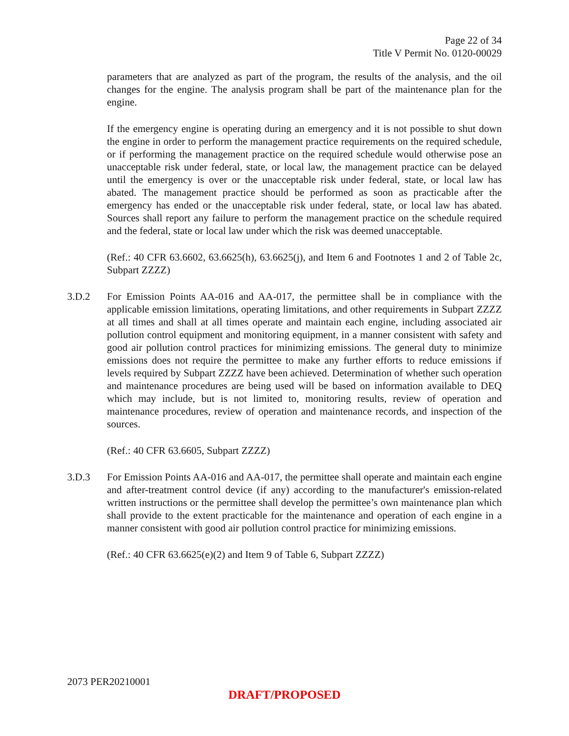Page 22 of 34
Title V Permit No. 0120-00029
parameters that are analyzed as part of the program, the results of the analysis, and the oil changes for the engine. The analysis program shall be part of the maintenance plan for the engine.
If the emergency engine is operating during an emergency and it is not possible to shut down the engine in order to perform the management practice requirements on the required schedule, or if performing the management practice on the required schedule would otherwise pose an unacceptable risk under federal, state, or local law, the management practice can be delayed until the emergency is over or the unacceptable risk under federal, state, or local law has abated. The management practice should be performed as soon as practicable after the emergency has ended or the unacceptable risk under federal, state, or local law has abated. Sources shall report any failure to perform the management practice on the schedule required and the federal, state or local law under which the risk was deemed unacceptable.
(Ref.: 40 CFR 63.6602, 63.6625(h), 63.6625(j), and Item 6 and Footnotes 1 and 2 of Table 2c, Subpart ZZZZ)
3.D.2 For Emission Points AA-016 and AA-017, the permittee shall be in compliance with the applicable emission limitations, operating limitations, and other requirements in Subpart ZZZZ at all times and shall at all times operate and maintain each engine, including associated air pollution control equipment and monitoring equipment, in a manner consistent with safety and good air pollution control practices for minimizing emissions. The general duty to minimize emissions does not require the permittee to make any further efforts to reduce emissions if levels required by Subpart ZZZZ have been achieved. Determination of whether such operation and maintenance procedures are being used will be based on information available to DEQ which may include, but is not limited to, monitoring results, review of operation and maintenance procedures, review of operation and maintenance records, and inspection of the sources.
(Ref.: 40 CFR 63.6605, Subpart ZZZZ)
3.D.3 For Emission Points AA-016 and AA-017, the permittee shall operate and maintain each engine and after-treatment control device (if any) according to the manufacturer's emission-related written instructions or the permittee shall develop the permittee’s own maintenance plan which shall provide to the extent practicable for the maintenance and operation of each engine in a manner consistent with good air pollution control practice for minimizing emissions.
(Ref.: 40 CFR 63.6625(e)(2) and Item 9 of Table 6, Subpart ZZZZ)
2073 PER20210001
DRAFT/PROPOSED